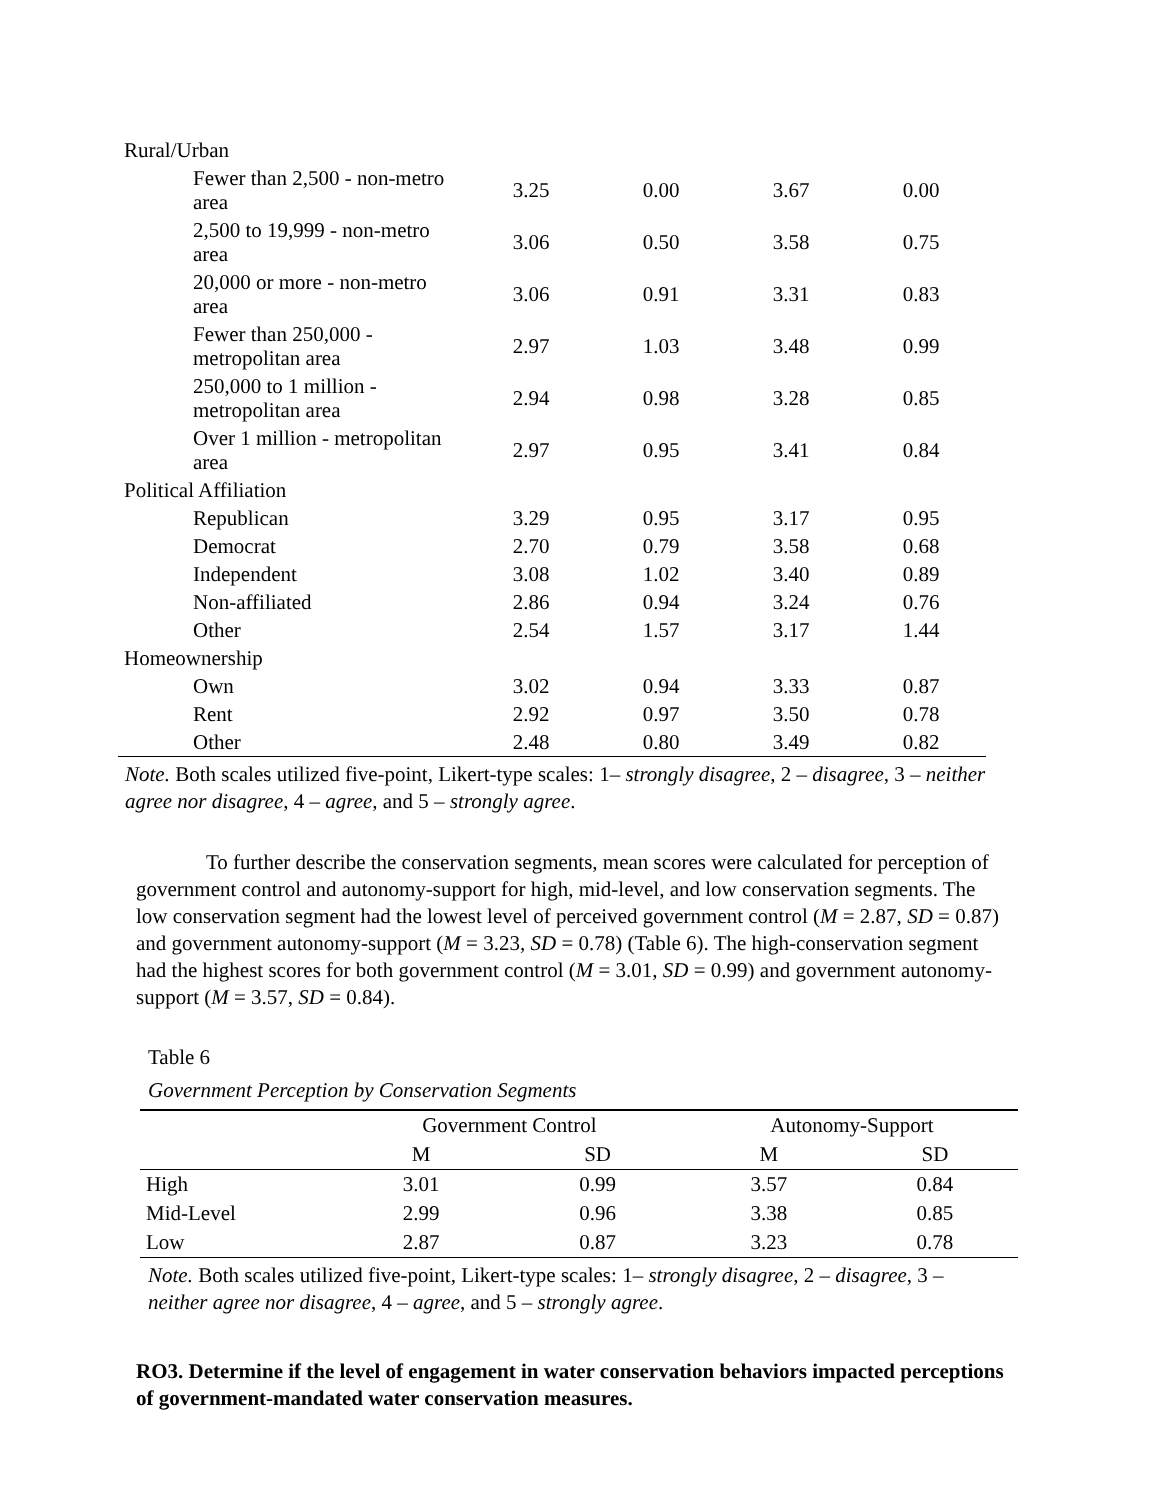| Rural/Urban | | | | |
| Fewer than 2,500 - non-metro area | 3.25 | 0.00 | 3.67 | 0.00 |
| 2,500 to 19,999 - non-metro area | 3.06 | 0.50 | 3.58 | 0.75 |
| 20,000 or more - non-metro area | 3.06 | 0.91 | 3.31 | 0.83 |
| Fewer than 250,000 - metropolitan area | 2.97 | 1.03 | 3.48 | 0.99 |
| 250,000 to 1 million - metropolitan area | 2.94 | 0.98 | 3.28 | 0.85 |
| Over 1 million - metropolitan area | 2.97 | 0.95 | 3.41 | 0.84 |
| Political Affiliation | | | | |
| Republican | 3.29 | 0.95 | 3.17 | 0.95 |
| Democrat | 2.70 | 0.79 | 3.58 | 0.68 |
| Independent | 3.08 | 1.02 | 3.40 | 0.89 |
| Non-affiliated | 2.86 | 0.94 | 3.24 | 0.76 |
| Other | 2.54 | 1.57 | 3.17 | 1.44 |
| Homeownership | | | | |
| Own | 3.02 | 0.94 | 3.33 | 0.87 |
| Rent | 2.92 | 0.97 | 3.50 | 0.78 |
| Other | 2.48 | 0.80 | 3.49 | 0.82 |
Note. Both scales utilized five-point, Likert-type scales: 1– strongly disagree, 2 – disagree, 3 – neither agree nor disagree, 4 – agree, and 5 – strongly agree.
To further describe the conservation segments, mean scores were calculated for perception of government control and autonomy-support for high, mid-level, and low conservation segments. The low conservation segment had the lowest level of perceived government control (M = 2.87, SD = 0.87) and government autonomy-support (M = 3.23, SD = 0.78) (Table 6). The high-conservation segment had the highest scores for both government control (M = 3.01, SD = 0.99) and government autonomy-support (M = 3.57, SD = 0.84).
Table 6
Government Perception by Conservation Segments
| | Government Control | | Autonomy-Support | |
| --- | --- | --- | --- | --- |
| | M | SD | M | SD |
| High | 3.01 | 0.99 | 3.57 | 0.84 |
| Mid-Level | 2.99 | 0.96 | 3.38 | 0.85 |
| Low | 2.87 | 0.87 | 3.23 | 0.78 |
Note. Both scales utilized five-point, Likert-type scales: 1– strongly disagree, 2 – disagree, 3 – neither agree nor disagree, 4 – agree, and 5 – strongly agree.
RO3. Determine if the level of engagement in water conservation behaviors impacted perceptions of government-mandated water conservation measures.